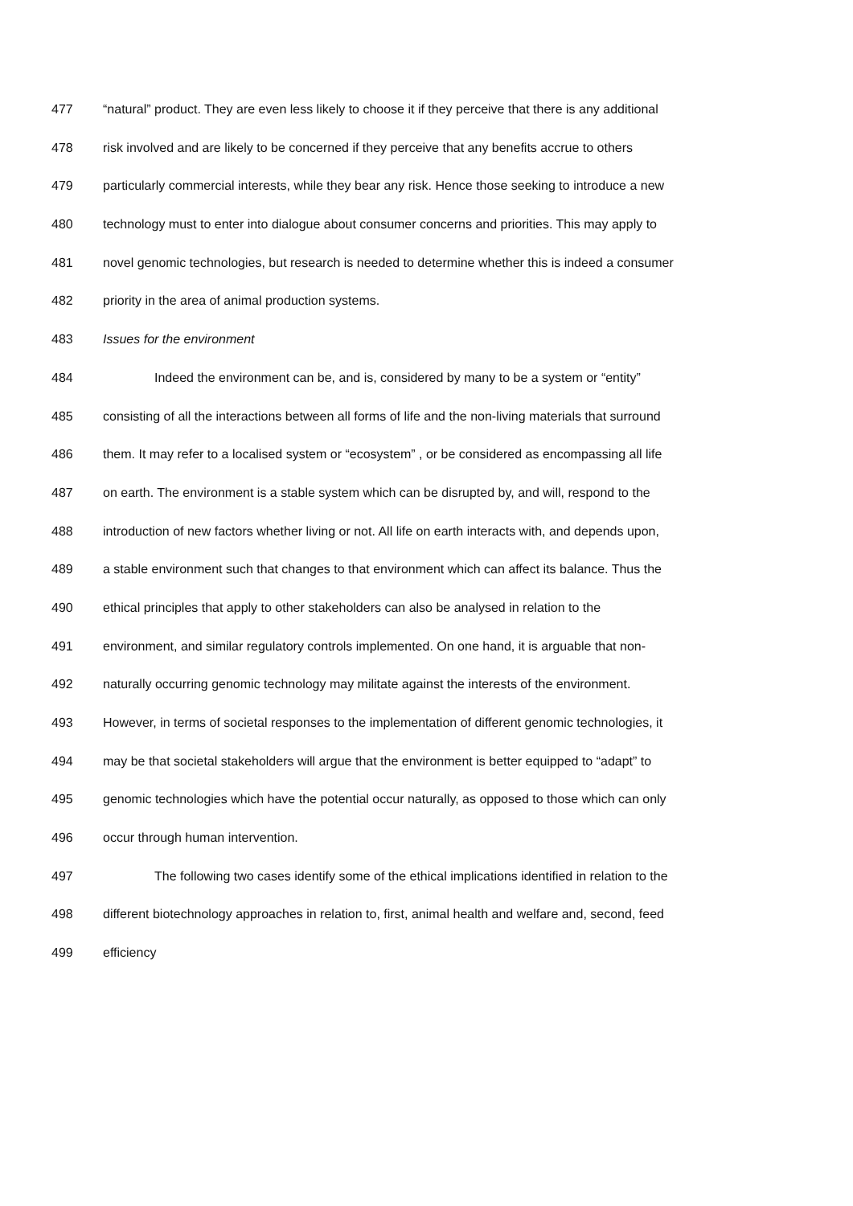477 “natural” product. They are even less likely to choose it if they perceive that there is any additional
478 risk involved and are likely to be concerned if they perceive that any benefits accrue to others
479 particularly commercial interests, while they bear any risk. Hence those seeking to introduce a new
480 technology must to enter into dialogue about consumer concerns and priorities. This may apply to
481 novel genomic technologies, but research is needed to determine whether this is indeed a consumer
482 priority in the area of animal production systems.
483 Issues for the environment
484 Indeed the environment can be, and is, considered by many to be a system or “entity”
485 consisting of all the interactions between all forms of life and the non-living materials that surround
486 them. It may refer to a localised system or “ecosystem” , or be considered as encompassing all life
487 on earth. The environment is a stable system which can be disrupted by, and will, respond to the
488 introduction of new factors whether living or not. All life on earth interacts with, and depends upon,
489 a stable environment such that changes to that environment which can affect its balance. Thus the
490 ethical principles that apply to other stakeholders can also be analysed in relation to the
491 environment, and similar regulatory controls implemented. On one hand, it is arguable that non-
492 naturally occurring genomic technology may militate against the interests of the environment.
493 However, in terms of societal responses to the implementation of different genomic technologies, it
494 may be that societal stakeholders will argue that the environment is better equipped to “adapt” to
495 genomic technologies which have the potential occur naturally, as opposed to those which can only
496 occur through human intervention.
497 The following two cases identify some of the ethical implications identified in relation to the
498 different biotechnology approaches in relation to, first, animal health and welfare and, second, feed
499 efficiency